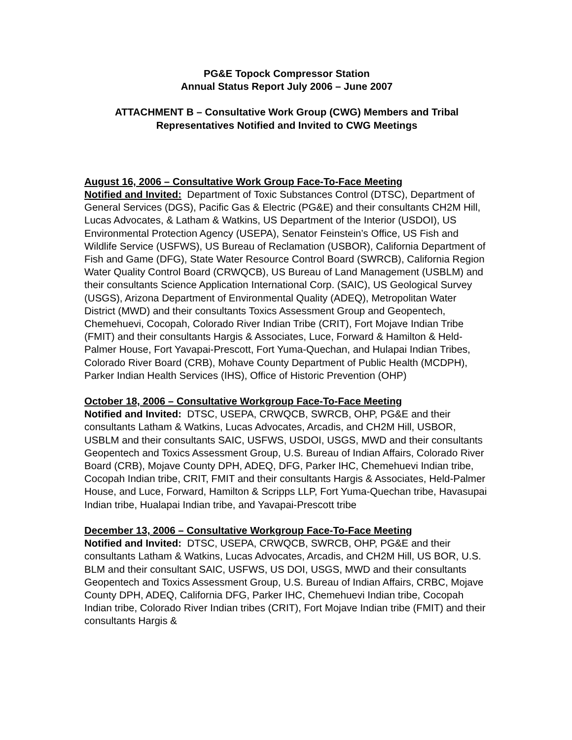PG&E Topock Compressor Station
Annual Status Report July 2006 – June 2007
ATTACHMENT B – Consultative Work Group (CWG) Members and Tribal Representatives Notified and Invited to CWG Meetings
August 16, 2006 – Consultative Work Group Face-To-Face Meeting
Notified and Invited: Department of Toxic Substances Control (DTSC), Department of General Services (DGS), Pacific Gas & Electric (PG&E) and their consultants CH2M Hill, Lucas Advocates, & Latham & Watkins, US Department of the Interior (USDOI), US Environmental Protection Agency (USEPA), Senator Feinstein’s Office, US Fish and Wildlife Service (USFWS), US Bureau of Reclamation (USBOR), California Department of Fish and Game (DFG), State Water Resource Control Board (SWRCB), California Region Water Quality Control Board (CRWQCB), US Bureau of Land Management (USBLM) and their consultants Science Application International Corp. (SAIC), US Geological Survey (USGS), Arizona Department of Environmental Quality (ADEQ), Metropolitan Water District (MWD) and their consultants Toxics Assessment Group and Geopentech, Chemehuevi, Cocopah, Colorado River Indian Tribe (CRIT), Fort Mojave Indian Tribe (FMIT) and their consultants Hargis & Associates, Luce, Forward & Hamilton & Held-Palmer House, Fort Yavapai-Prescott, Fort Yuma-Quechan, and Hulapai Indian Tribes, Colorado River Board (CRB), Mohave County Department of Public Health (MCDPH), Parker Indian Health Services (IHS), Office of Historic Prevention (OHP)
October 18, 2006 – Consultative Workgroup Face-To-Face Meeting
Notified and Invited: DTSC, USEPA, CRWQCB, SWRCB, OHP, PG&E and their consultants Latham & Watkins, Lucas Advocates, Arcadis, and CH2M Hill, USBOR, USBLM and their consultants SAIC, USFWS, USDOI, USGS, MWD and their consultants Geopentech and Toxics Assessment Group, U.S. Bureau of Indian Affairs, Colorado River Board (CRB), Mojave County DPH, ADEQ, DFG, Parker IHC, Chemehuevi Indian tribe, Cocopah Indian tribe, CRIT, FMIT and their consultants Hargis & Associates, Held-Palmer House, and Luce, Forward, Hamilton & Scripps LLP, Fort Yuma-Quechan tribe, Havasupai Indian tribe, Hualapai Indian tribe, and Yavapai-Prescott tribe
December 13, 2006 – Consultative Workgroup Face-To-Face Meeting
Notified and Invited: DTSC, USEPA, CRWQCB, SWRCB, OHP, PG&E and their consultants Latham & Watkins, Lucas Advocates, Arcadis, and CH2M Hill, US BOR, U.S. BLM and their consultant SAIC, USFWS, US DOI, USGS, MWD and their consultants Geopentech and Toxics Assessment Group, U.S. Bureau of Indian Affairs, CRBC, Mojave County DPH, ADEQ, California DFG, Parker IHC, Chemehuevi Indian tribe, Cocopah Indian tribe, Colorado River Indian tribes (CRIT), Fort Mojave Indian tribe (FMIT) and their consultants Hargis &